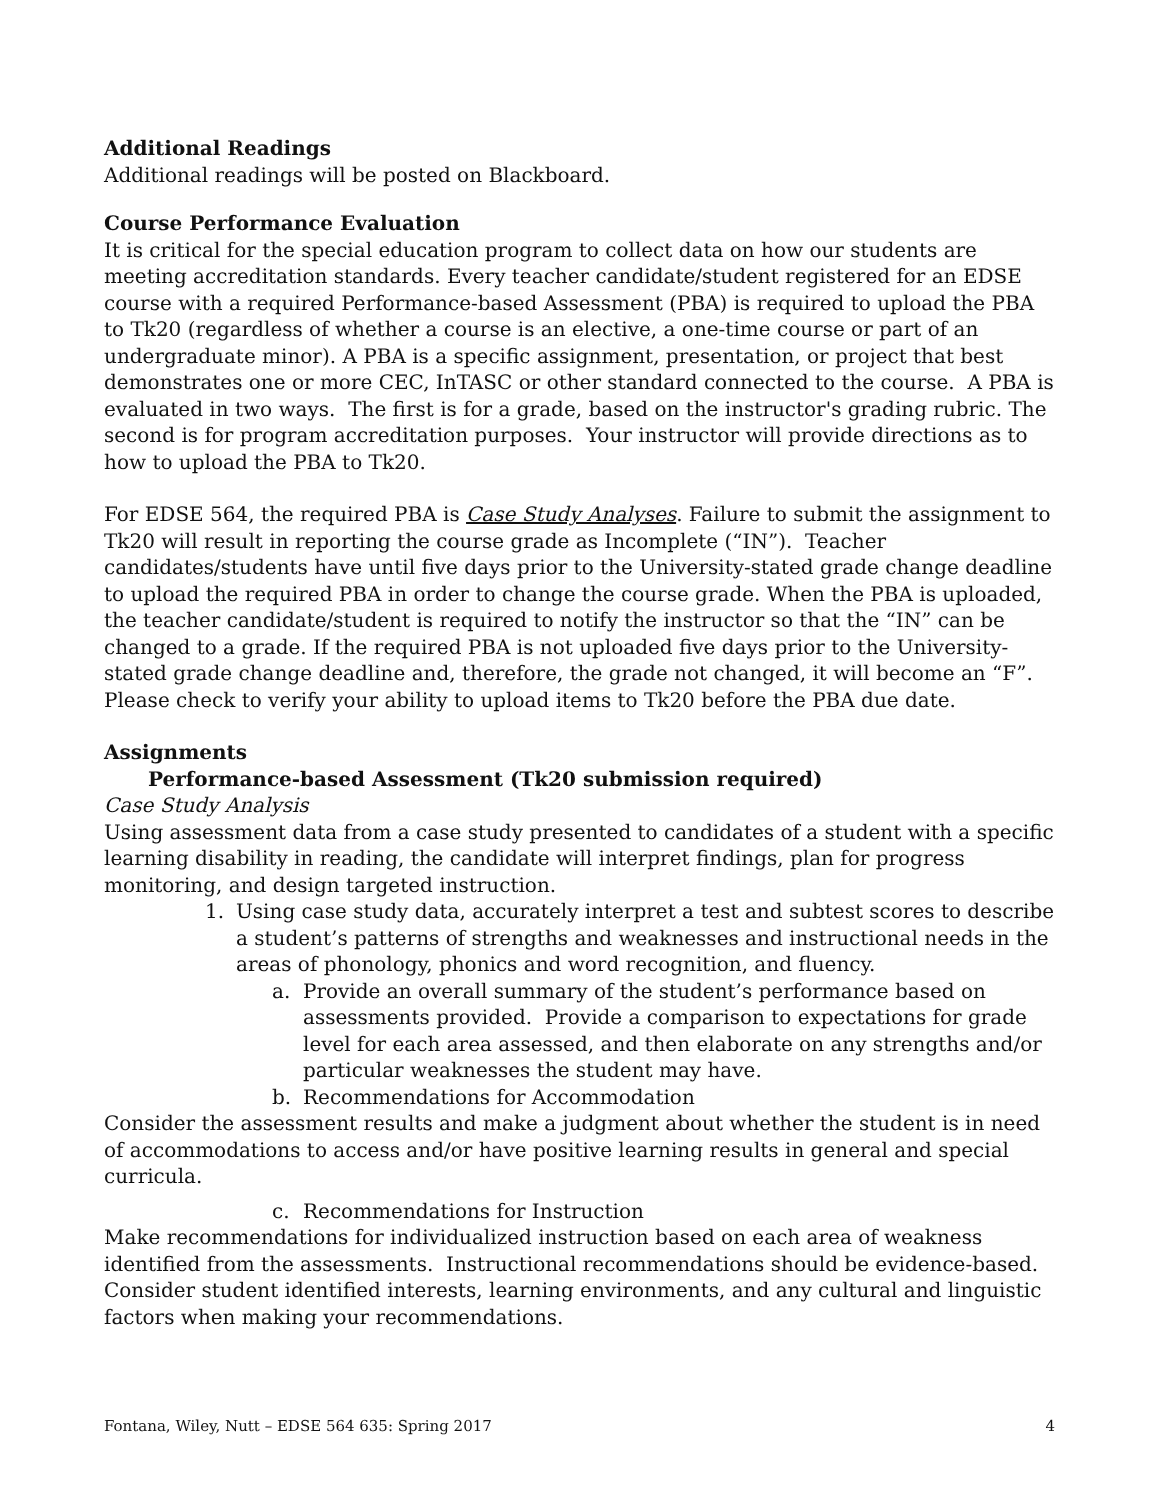Additional Readings
Additional readings will be posted on Blackboard.
Course Performance Evaluation
It is critical for the special education program to collect data on how our students are meeting accreditation standards. Every teacher candidate/student registered for an EDSE course with a required Performance-based Assessment (PBA) is required to upload the PBA to Tk20 (regardless of whether a course is an elective, a one-time course or part of an undergraduate minor). A PBA is a specific assignment, presentation, or project that best demonstrates one or more CEC, InTASC or other standard connected to the course. A PBA is evaluated in two ways. The first is for a grade, based on the instructor's grading rubric. The second is for program accreditation purposes. Your instructor will provide directions as to how to upload the PBA to Tk20.
For EDSE 564, the required PBA is Case Study Analyses. Failure to submit the assignment to Tk20 will result in reporting the course grade as Incomplete (“IN”). Teacher candidates/students have until five days prior to the University-stated grade change deadline to upload the required PBA in order to change the course grade. When the PBA is uploaded, the teacher candidate/student is required to notify the instructor so that the “IN” can be changed to a grade. If the required PBA is not uploaded five days prior to the University-stated grade change deadline and, therefore, the grade not changed, it will become an “F”. Please check to verify your ability to upload items to Tk20 before the PBA due date.
Assignments
Performance-based Assessment (Tk20 submission required)
Case Study Analysis
Using assessment data from a case study presented to candidates of a student with a specific learning disability in reading, the candidate will interpret findings, plan for progress monitoring, and design targeted instruction.
1. Using case study data, accurately interpret a test and subtest scores to describe a student’s patterns of strengths and weaknesses and instructional needs in the areas of phonology, phonics and word recognition, and fluency.
a. Provide an overall summary of the student’s performance based on assessments provided. Provide a comparison to expectations for grade level for each area assessed, and then elaborate on any strengths and/or particular weaknesses the student may have.
b. Recommendations for Accommodation
Consider the assessment results and make a judgment about whether the student is in need of accommodations to access and/or have positive learning results in general and special curricula.
c. Recommendations for Instruction
Make recommendations for individualized instruction based on each area of weakness identified from the assessments. Instructional recommendations should be evidence-based. Consider student identified interests, learning environments, and any cultural and linguistic factors when making your recommendations.
Fontana, Wiley, Nutt – EDSE 564 635: Spring 2017 4